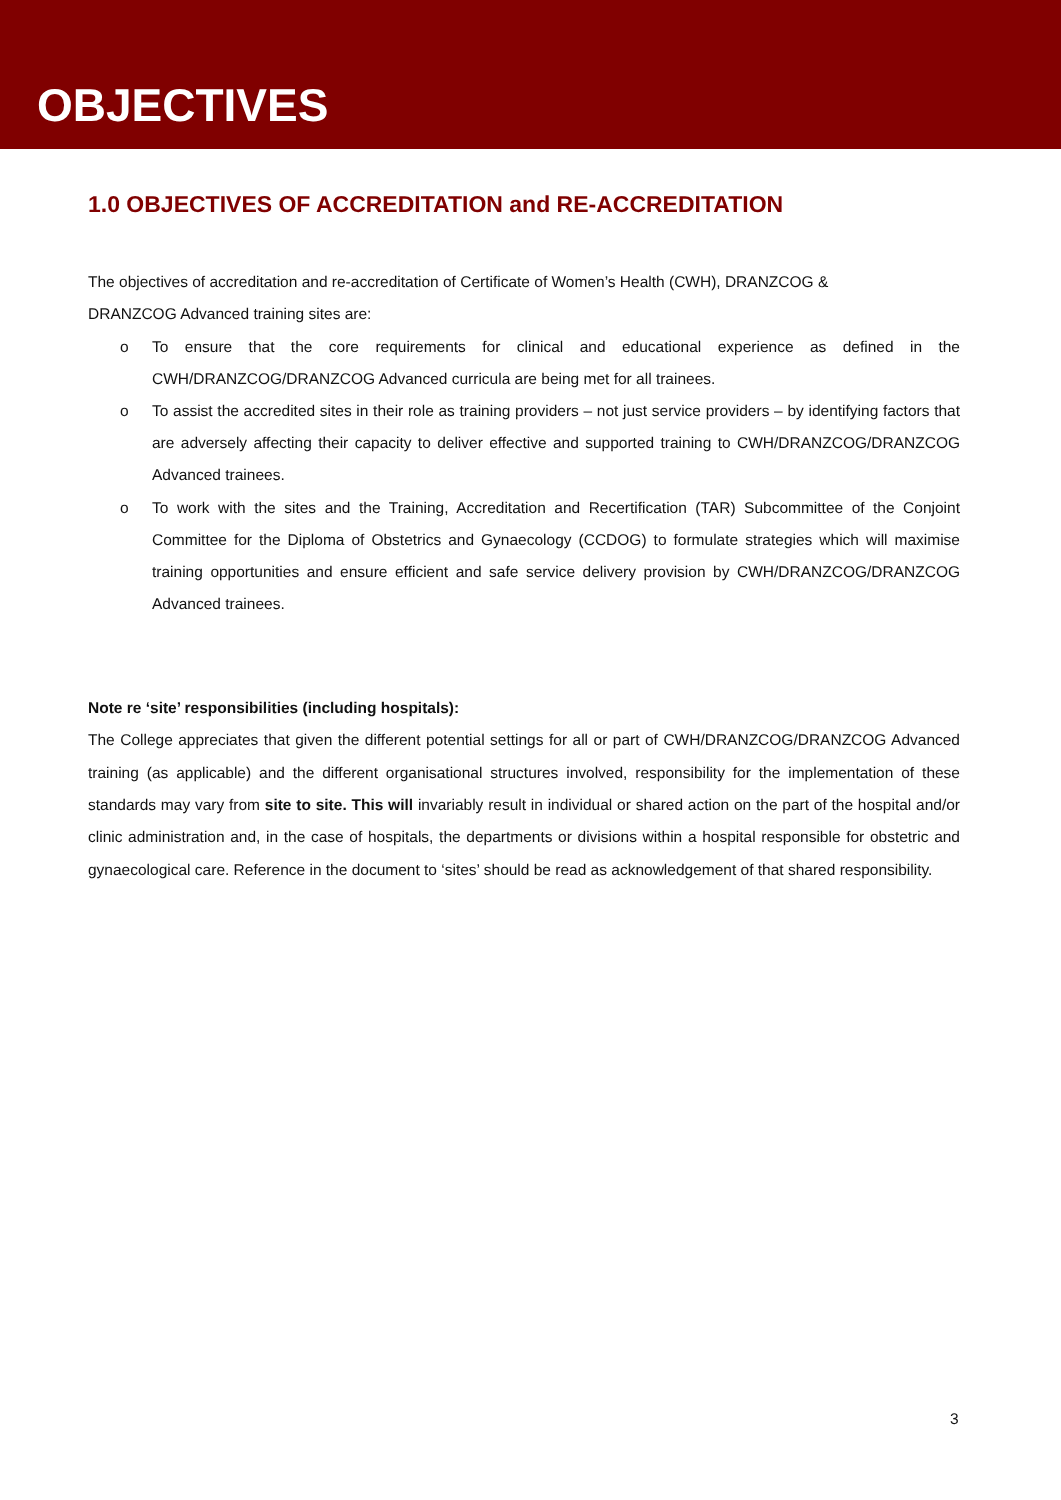OBJECTIVES
1.0 OBJECTIVES OF ACCREDITATION and RE-ACCREDITATION
The objectives of accreditation and re-accreditation of Certificate of Women’s Health (CWH), DRANZCOG &
DRANZCOG Advanced training sites are:
o To ensure that the core requirements for clinical and educational experience as defined in the CWH/DRANZCOG/DRANZCOG Advanced curricula are being met for all trainees.
o To assist the accredited sites in their role as training providers – not just service providers – by identifying factors that are adversely affecting their capacity to deliver effective and supported training to CWH/DRANZCOG/DRANZCOG Advanced trainees.
o To work with the sites and the Training, Accreditation and Recertification (TAR) Subcommittee of the Conjoint Committee for the Diploma of Obstetrics and Gynaecology (CCDOG) to formulate strategies which will maximise training opportunities and ensure efficient and safe service delivery provision by CWH/DRANZCOG/DRANZCOG Advanced trainees.
Note re ‘site’ responsibilities (including hospitals):
The College appreciates that given the different potential settings for all or part of CWH/DRANZCOG/DRANZCOG Advanced training (as applicable) and the different organisational structures involved, responsibility for the implementation of these standards may vary from site to site. This will invariably result in individual or shared action on the part of the hospital and/or clinic administration and, in the case of hospitals, the departments or divisions within a hospital responsible for obstetric and gynaecological care. Reference in the document to ‘sites’ should be read as acknowledgement of that shared responsibility.
3